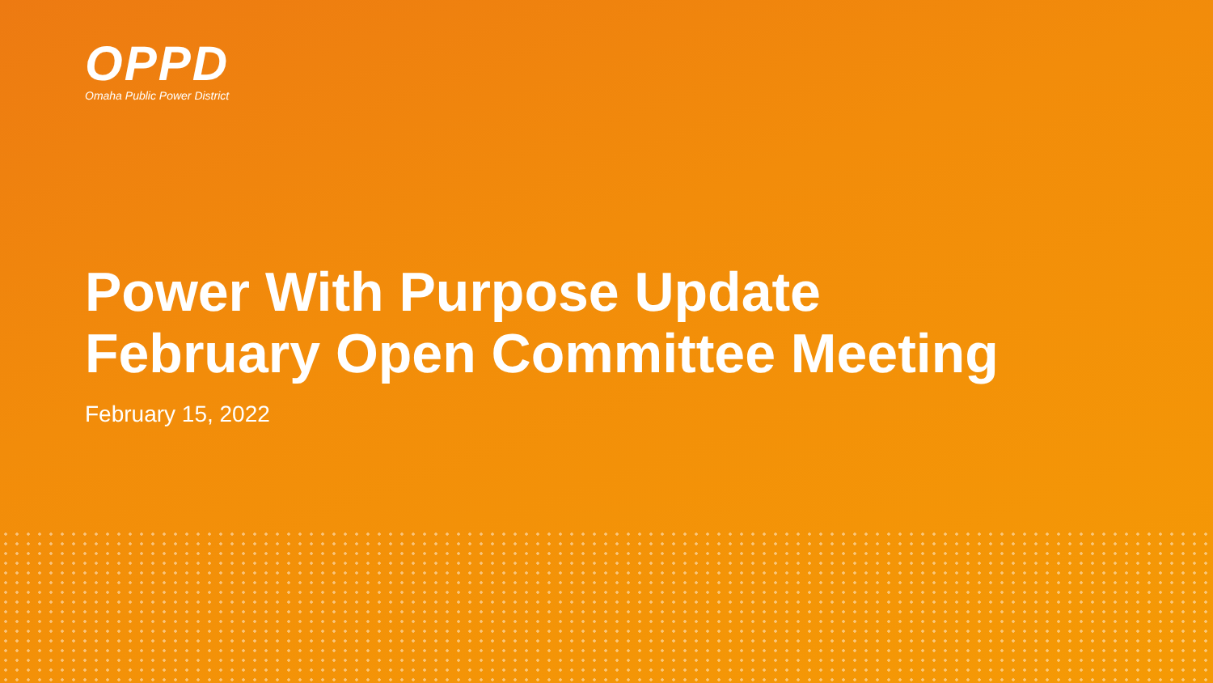OPPD
Omaha Public Power District
Power With Purpose Update
February Open Committee Meeting
February 15, 2022